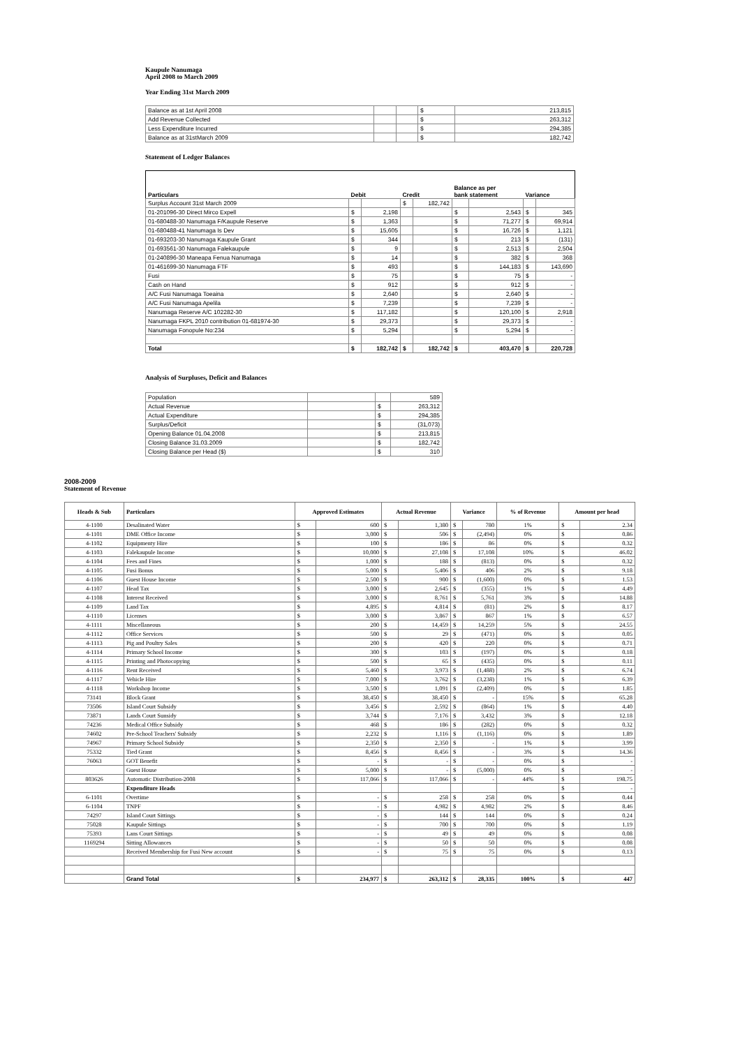Kaupule Nanumaga
April 2008 to March 2009
Year Ending 31st March 2009
| Balance as at 1st April 2008 | | | $ | 213,815 |
| Add Revenue Collected | | | $ | 263,312 |
| Less Expenditure Incurred | | | $ | 294,385 |
| Balance as at 31stMarch 2009 | | | $ | 182,742 |
Statement of Ledger Balances
| Particulars | Debit | | Credit | | Balance as per bank statement | | Variance | |
| --- | --- | --- | --- | --- | --- | --- | --- | --- |
| Surplus Account 31st March 2009 | | | $ | 182,742 | | | | |
| 01-201096-30 Direct Mirco Expell | $ | 2,198 | | | $ | 2,543 | $ | 345 |
| 01-680488-30 Nanumaga F/Kaupule Reserve | $ | 1,363 | | | $ | 71,277 | $ | 69,914 |
| 01-680488-41 Nanumaga Is Dev | $ | 15,605 | | | $ | 16,726 | $ | 1,121 |
| 01-693203-30 Nanumaga Kaupule Grant | $ | 344 | | | $ | 213 | $ | (131) |
| 01-693561-30 Nanumaga Falekaupule | $ | 9 | | | $ | 2,513 | $ | 2,504 |
| 01-240896-30 Maneapa Fenua Nanumaga | $ | 14 | | | $ | 382 | $ | 368 |
| 01-461699-30 Nanumaga FTF | $ | 493 | | | $ | 144,183 | $ | 143,690 |
| Fusi | $ | 75 | | | $ | 75 | $ | - |
| Cash on Hand | $ | 912 | | | $ | 912 | $ | - |
| A/C Fusi Nanumaga Toeaina | $ | 2,640 | | | $ | 2,640 | $ | - |
| A/C Fusi Nanumaga Apelila | $ | 7,239 | | | $ | 7,239 | $ | - |
| Nanumaga Reserve A/C 102282-30 | $ | 117,182 | | | $ | 120,100 | $ | 2,918 |
| Nanumaga FKPL 2010 contribution 01-681974-30 | $ | 29,373 | | | $ | 29,373 | $ | - |
| Nanumaga Fonopule No:234 | $ | 5,294 | | | $ | 5,294 | $ | - |
| Total | $ | 182,742 | $ | 182,742 | $ | 403,470 | $ | 220,728 |
Analysis of Surpluses, Deficit and Balances
| Population | | | 589 |
| Actual Revenue | | $ | 263,312 |
| Actual Expenditure | | $ | 294,385 |
| Surplus/Deficit | | $ | (31,073) |
| Opening Balance 01.04.2008 | | $ | 213,815 |
| Closing Balance 31.03.2009 | | $ | 182,742 |
| Closing Balance per Head ($) | | $ | 310 |
2008-2009
Statement of Revenue
| Heads & Sub | Particulars | Approved Estimates | | Actual Revenue | | Variance | | % of Revenue | Amount per head | |
| --- | --- | --- | --- | --- | --- | --- | --- | --- | --- | --- |
| 4-1100 | Desalinated Water | $ | 600 | $ | 1,380 | $ | 780 | 1% | $ | 2.34 |
| 4-1101 | DME Office Income | $ | 3,000 | $ | 506 | $ | (2,494) | 0% | $ | 0.86 |
| 4-1102 | Equipmenty Hire | $ | 100 | $ | 186 | $ | 86 | 0% | $ | 0.32 |
| 4-1103 | Falekaupule Income | $ | 10,000 | $ | 27,108 | $ | 17,108 | 10% | $ | 46.02 |
| 4-1104 | Fees and Fines | $ | 1,000 | $ | 188 | $ | (813) | 0% | $ | 0.32 |
| 4-1105 | Fusi Bonus | $ | 5,000 | $ | 5,406 | $ | 406 | 2% | $ | 9.18 |
| 4-1106 | Guest House Income | $ | 2,500 | $ | 900 | $ | (1,600) | 0% | $ | 1.53 |
| 4-1107 | Head Tax | $ | 3,000 | $ | 2,645 | $ | (355) | 1% | $ | 4.49 |
| 4-1108 | Interest Received | $ | 3,000 | $ | 8,761 | $ | 5,761 | 3% | $ | 14.88 |
| 4-1109 | Land Tax | $ | 4,895 | $ | 4,814 | $ | (81) | 2% | $ | 8.17 |
| 4-1110 | Licenses | $ | 3,000 | $ | 3,867 | $ | 867 | 1% | $ | 6.57 |
| 4-1111 | Miscellaneous | $ | 200 | $ | 14,459 | $ | 14,259 | 5% | $ | 24.55 |
| 4-1112 | Office Services | $ | 500 | $ | 29 | $ | (471) | 0% | $ | 0.05 |
| 4-1113 | Pig and Poultry Sales | $ | 200 | $ | 420 | $ | 220 | 0% | $ | 0.71 |
| 4-1114 | Primary School Income | $ | 300 | $ | 103 | $ | (197) | 0% | $ | 0.18 |
| 4-1115 | Printing and Photocopying | $ | 500 | $ | 65 | $ | (435) | 0% | $ | 0.11 |
| 4-1116 | Rent Received | $ | 5,460 | $ | 3,973 | $ | (1,488) | 2% | $ | 6.74 |
| 4-1117 | Vehicle Hire | $ | 7,000 | $ | 3,762 | $ | (3,238) | 1% | $ | 6.39 |
| 4-1118 | Workshop Income | $ | 3,500 | $ | 1,091 | $ | (2,409) | 0% | $ | 1.85 |
| 73141 | Block Grant | $ | 38,450 | $ | 38,450 | $ | - | 15% | $ | 65.28 |
| 73506 | Island Court Subsidy | $ | 3,456 | $ | 2,592 | $ | (864) | 1% | $ | 4.40 |
| 73871 | Lands Court Sunsidy | $ | 3,744 | $ | 7,176 | $ | 3,432 | 3% | $ | 12.18 |
| 74236 | Medical Office Subsidy | $ | 468 | $ | 186 | $ | (282) | 0% | $ | 0.32 |
| 74602 | Pre-School Teachers' Subsidy | $ | 2,232 | $ | 1,116 | $ | (1,116) | 0% | $ | 1.89 |
| 74967 | Primary School Subsidy | $ | 2,350 | $ | 2,350 | $ | - | 1% | $ | 3.99 |
| 75332 | Tied Grant | $ | 8,456 | $ | 8,456 | $ | - | 3% | $ | 14.36 |
| 76063 | GOT Benefit | $ | - | $ | - | $ | - | 0% | $ | - |
| | Guest House | $ | 5,000 | $ | - | $ | (5,000) | 0% | $ | - |
| 803626 | Automatic Distribution-2008 | $ | 117,066 | $ | 117,066 | $ | - | 44% | $ | 198.75 |
| | Expenditure Heads | | | | | | | | $ | - |
| 6-1101 | Overtime | $ | - | $ | 258 | $ | 258 | 0% | $ | 0.44 |
| 6-1104 | TNPF | $ | - | $ | 4,982 | $ | 4,982 | 2% | $ | 8.46 |
| 74297 | Island Court Sittings | $ | - | $ | 144 | $ | 144 | 0% | $ | 0.24 |
| 75028 | Kaupule Sittings | $ | - | $ | 700 | $ | 700 | 0% | $ | 1.19 |
| 75393 | Lans Court Sittings | $ | - | $ | 49 | $ | 49 | 0% | $ | 0.08 |
| 1169294 | Sitting Allowances | $ | - | $ | 50 | $ | 50 | 0% | $ | 0.08 |
| | Received Membership for Fusi New account | $ | - | $ | 75 | $ | 75 | 0% | $ | 0.13 |
| | Grand Total | $ | 234,977 | $ | 263,312 | $ | 28,335 | 100% | $ | 447 |